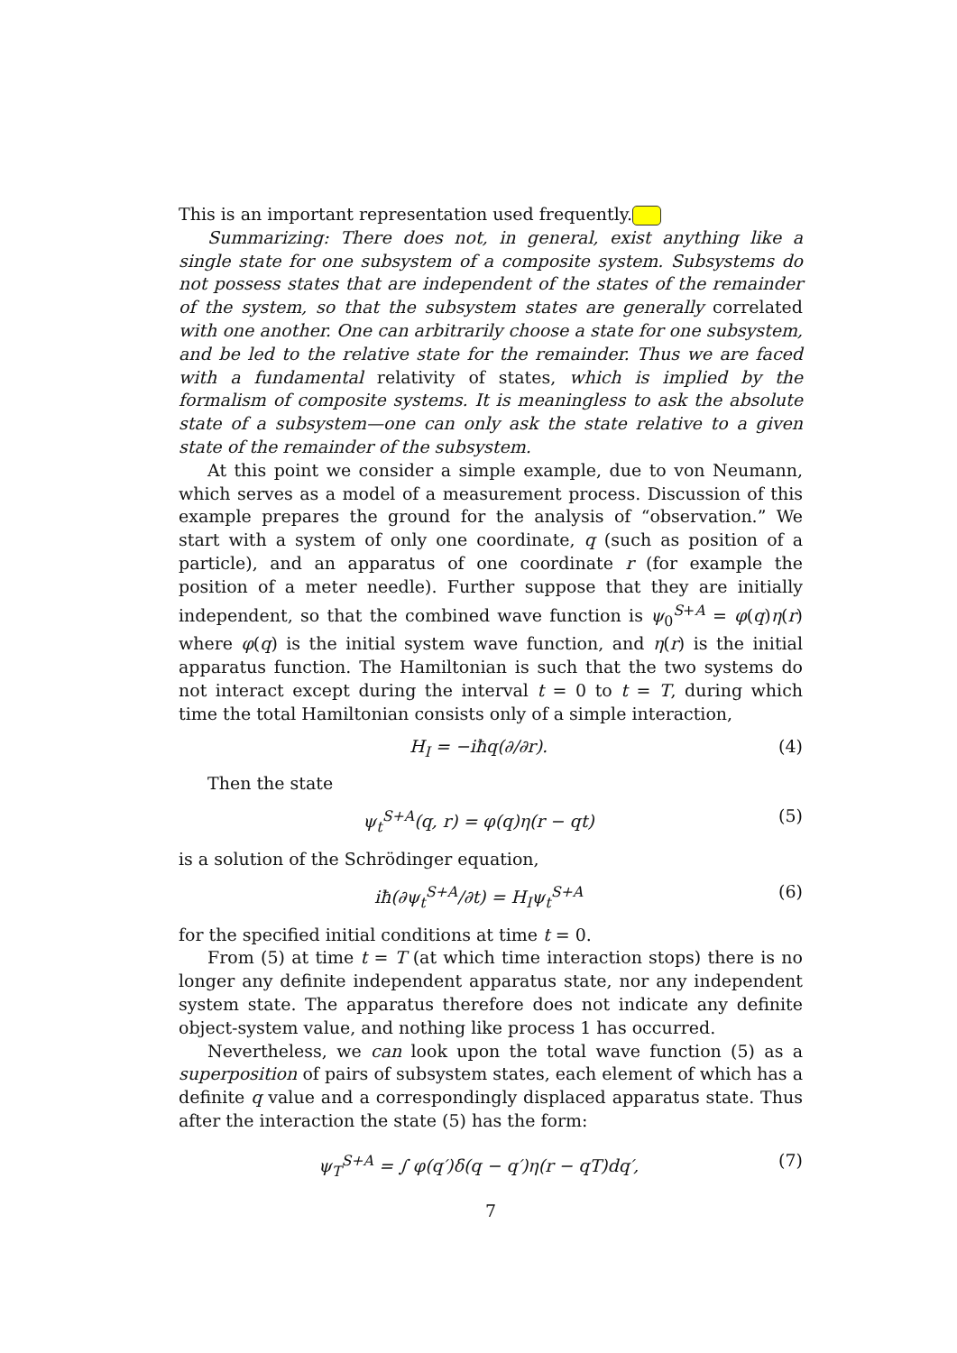This is an important representation used frequently.
Summarizing: There does not, in general, exist anything like a single state for one subsystem of a composite system. Subsystems do not possess states that are independent of the states of the remainder of the system, so that the subsystem states are generally correlated with one another. One can arbitrarily choose a state for one subsystem, and be led to the relative state for the remainder. Thus we are faced with a fundamental relativity of states, which is implied by the formalism of composite systems. It is meaningless to ask the absolute state of a subsystem—one can only ask the state relative to a given state of the remainder of the subsystem.
At this point we consider a simple example, due to von Neumann, which serves as a model of a measurement process. Discussion of this example prepares the ground for the analysis of “observation.” We start with a system of only one coordinate, q (such as position of a particle), and an apparatus of one coordinate r (for example the position of a meter needle). Further suppose that they are initially independent, so that the combined wave function is ψ<sub>0</sub><sup>S+A</sup> = φ(q)η(r) where φ(q) is the initial system wave function, and η(r) is the initial apparatus function. The Hamiltonian is such that the two systems do not interact except during the interval t = 0 to t = T, during which time the total Hamiltonian consists only of a simple interaction,
H<sub>I</sub> = −iħq(∂/∂r). (4)
Then the state
ψ<sub>t</sub><sup>S+A</sup>(q, r) = φ(q)η(r − qt) (5)
is a solution of the Schrödinger equation,
iħ(∂ψ<sub>t</sub><sup>S+A</sup>/∂t) = H<sub>I</sub>ψ<sub>t</sub><sup>S+A</sup> (6)
for the specified initial conditions at time t = 0.
From (5) at time t = T (at which time interaction stops) there is no longer any definite independent apparatus state, nor any independent system state. The apparatus therefore does not indicate any definite object-system value, and nothing like process 1 has occurred.
Nevertheless, we can look upon the total wave function (5) as a superposition of pairs of subsystem states, each element of which has a definite q value and a correspondingly displaced apparatus state. Thus after the interaction the state (5) has the form:
ψ<sub>T</sub><sup>S+A</sup> = ∫ φ(q′)δ(q − q′)η(r − qT)dq′, (7)
7